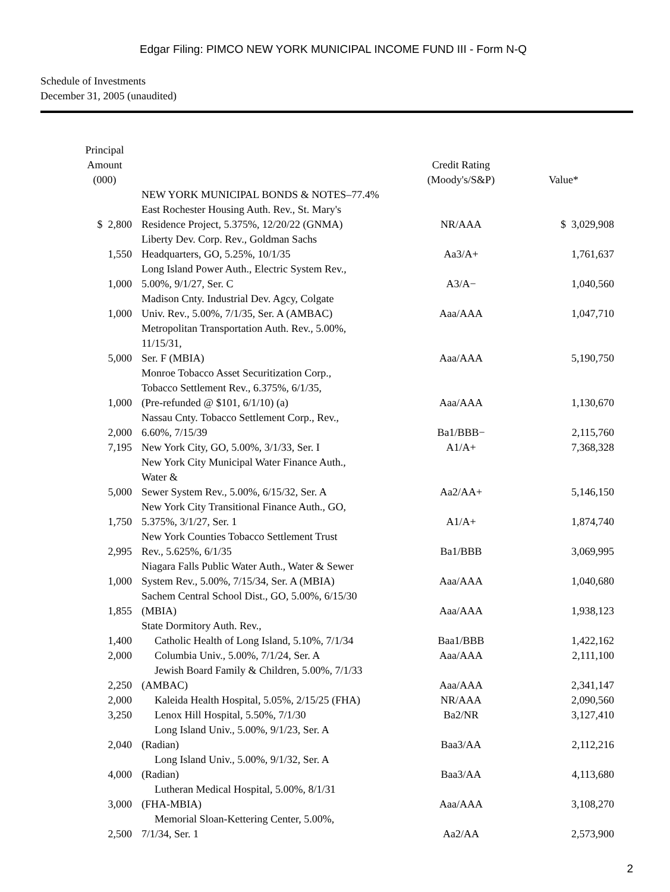Edgar Filing: PIMCO NEW YORK MUNICIPAL INCOME FUND III - Form N-Q
Schedule of Investments
December 31, 2005 (unaudited)
| Principal Amount (000) | | Credit Rating (Moody's/S&P) | Value* |
| --- | --- | --- | --- |
| | NEW YORK MUNICIPAL BONDS & NOTES–77.4% | | |
| $ 2,800 | East Rochester Housing Auth. Rev., St. Mary's Residence Project, 5.375%, 12/20/22 (GNMA) | NR/AAA | $ 3,029,908 |
| 1,550 | Liberty Dev. Corp. Rev., Goldman Sachs Headquarters, GO, 5.25%, 10/1/35 | Aa3/A+ | 1,761,637 |
| 1,000 | Long Island Power Auth., Electric System Rev., 5.00%, 9/1/27, Ser. C | A3/A− | 1,040,560 |
| 1,000 | Madison Cnty. Industrial Dev. Agcy, Colgate Univ. Rev., 5.00%, 7/1/35, Ser. A (AMBAC) | Aaa/AAA | 1,047,710 |
| 5,000 | Metropolitan Transportation Auth. Rev., 5.00%, 11/15/31, Ser. F (MBIA) | Aaa/AAA | 5,190,750 |
| 1,000 | Monroe Tobacco Asset Securitization Corp., Tobacco Settlement Rev., 6.375%, 6/1/35, (Pre-refunded @ $101, 6/1/10) (a) | Aaa/AAA | 1,130,670 |
| 2,000 | Nassau Cnty. Tobacco Settlement Corp., Rev., 6.60%, 7/15/39 | Ba1/BBB− | 2,115,760 |
| 7,195 | New York City, GO, 5.00%, 3/1/33, Ser. I | A1/A+ | 7,368,328 |
| 5,000 | New York City Municipal Water Finance Auth., Water & Sewer System Rev., 5.00%, 6/15/32, Ser. A | Aa2/AA+ | 5,146,150 |
| 1,750 | New York City Transitional Finance Auth., GO, 5.375%, 3/1/27, Ser. 1 | A1/A+ | 1,874,740 |
| 2,995 | New York Counties Tobacco Settlement Trust Rev., 5.625%, 6/1/35 | Ba1/BBB | 3,069,995 |
| 1,000 | Niagara Falls Public Water Auth., Water & Sewer System Rev., 5.00%, 7/15/34, Ser. A (MBIA) | Aaa/AAA | 1,040,680 |
| 1,855 | Sachem Central School Dist., GO, 5.00%, 6/15/30 (MBIA) | Aaa/AAA | 1,938,123 |
| | State Dormitory Auth. Rev., | | |
| 1,400 | Catholic Health of Long Island, 5.10%, 7/1/34 | Baa1/BBB | 1,422,162 |
| 2,000 | Columbia Univ., 5.00%, 7/1/24, Ser. A | Aaa/AAA | 2,111,100 |
| 2,250 | Jewish Board Family & Children, 5.00%, 7/1/33 (AMBAC) | Aaa/AAA | 2,341,147 |
| 2,000 | Kaleida Health Hospital, 5.05%, 2/15/25 (FHA) | NR/AAA | 2,090,560 |
| 3,250 | Lenox Hill Hospital, 5.50%, 7/1/30 | Ba2/NR | 3,127,410 |
| 2,040 | Long Island Univ., 5.00%, 9/1/23, Ser. A (Radian) | Baa3/AA | 2,112,216 |
| 4,000 | Long Island Univ., 5.00%, 9/1/32, Ser. A (Radian) | Baa3/AA | 4,113,680 |
| 3,000 | Lutheran Medical Hospital, 5.00%, 8/1/31 (FHA-MBIA) | Aaa/AAA | 3,108,270 |
| 2,500 | Memorial Sloan-Kettering Center, 5.00%, 7/1/34, Ser. 1 | Aa2/AA | 2,573,900 |
2